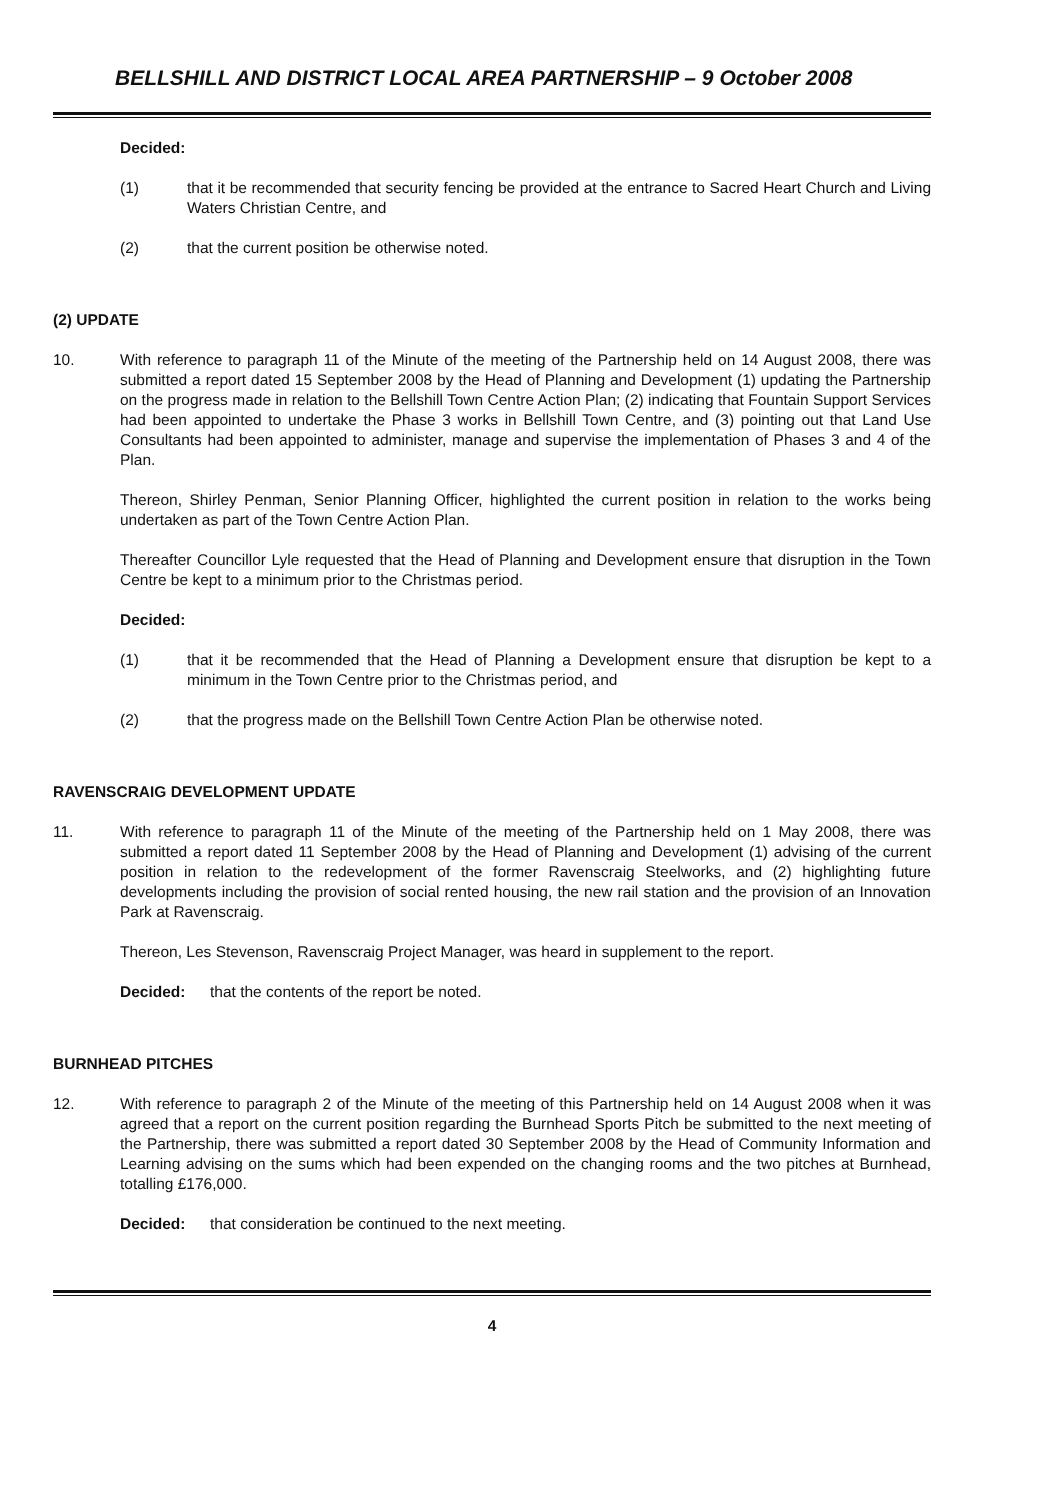BELLSHILL AND DISTRICT LOCAL AREA PARTNERSHIP – 9 October 2008
Decided:
(1) that it be recommended that security fencing be provided at the entrance to Sacred Heart Church and Living Waters Christian Centre, and
(2) that the current position be otherwise noted.
(2) UPDATE
10. With reference to paragraph 11 of the Minute of the meeting of the Partnership held on 14 August 2008, there was submitted a report dated 15 September 2008 by the Head of Planning and Development (1) updating the Partnership on the progress made in relation to the Bellshill Town Centre Action Plan; (2) indicating that Fountain Support Services had been appointed to undertake the Phase 3 works in Bellshill Town Centre, and (3) pointing out that Land Use Consultants had been appointed to administer, manage and supervise the implementation of Phases 3 and 4 of the Plan.
Thereon, Shirley Penman, Senior Planning Officer, highlighted the current position in relation to the works being undertaken as part of the Town Centre Action Plan.
Thereafter Councillor Lyle requested that the Head of Planning and Development ensure that disruption in the Town Centre be kept to a minimum prior to the Christmas period.
Decided:
(1) that it be recommended that the Head of Planning a Development ensure that disruption be kept to a minimum in the Town Centre prior to the Christmas period, and
(2) that the progress made on the Bellshill Town Centre Action Plan be otherwise noted.
RAVENSCRAIG DEVELOPMENT UPDATE
11. With reference to paragraph 11 of the Minute of the meeting of the Partnership held on 1 May 2008, there was submitted a report dated 11 September 2008 by the Head of Planning and Development (1) advising of the current position in relation to the redevelopment of the former Ravenscraig Steelworks, and (2) highlighting future developments including the provision of social rented housing, the new rail station and the provision of an Innovation Park at Ravenscraig.
Thereon, Les Stevenson, Ravenscraig Project Manager, was heard in supplement to the report.
Decided: that the contents of the report be noted.
BURNHEAD PITCHES
12. With reference to paragraph 2 of the Minute of the meeting of this Partnership held on 14 August 2008 when it was agreed that a report on the current position regarding the Burnhead Sports Pitch be submitted to the next meeting of the Partnership, there was submitted a report dated 30 September 2008 by the Head of Community Information and Learning advising on the sums which had been expended on the changing rooms and the two pitches at Burnhead, totalling £176,000.
Decided: that consideration be continued to the next meeting.
4